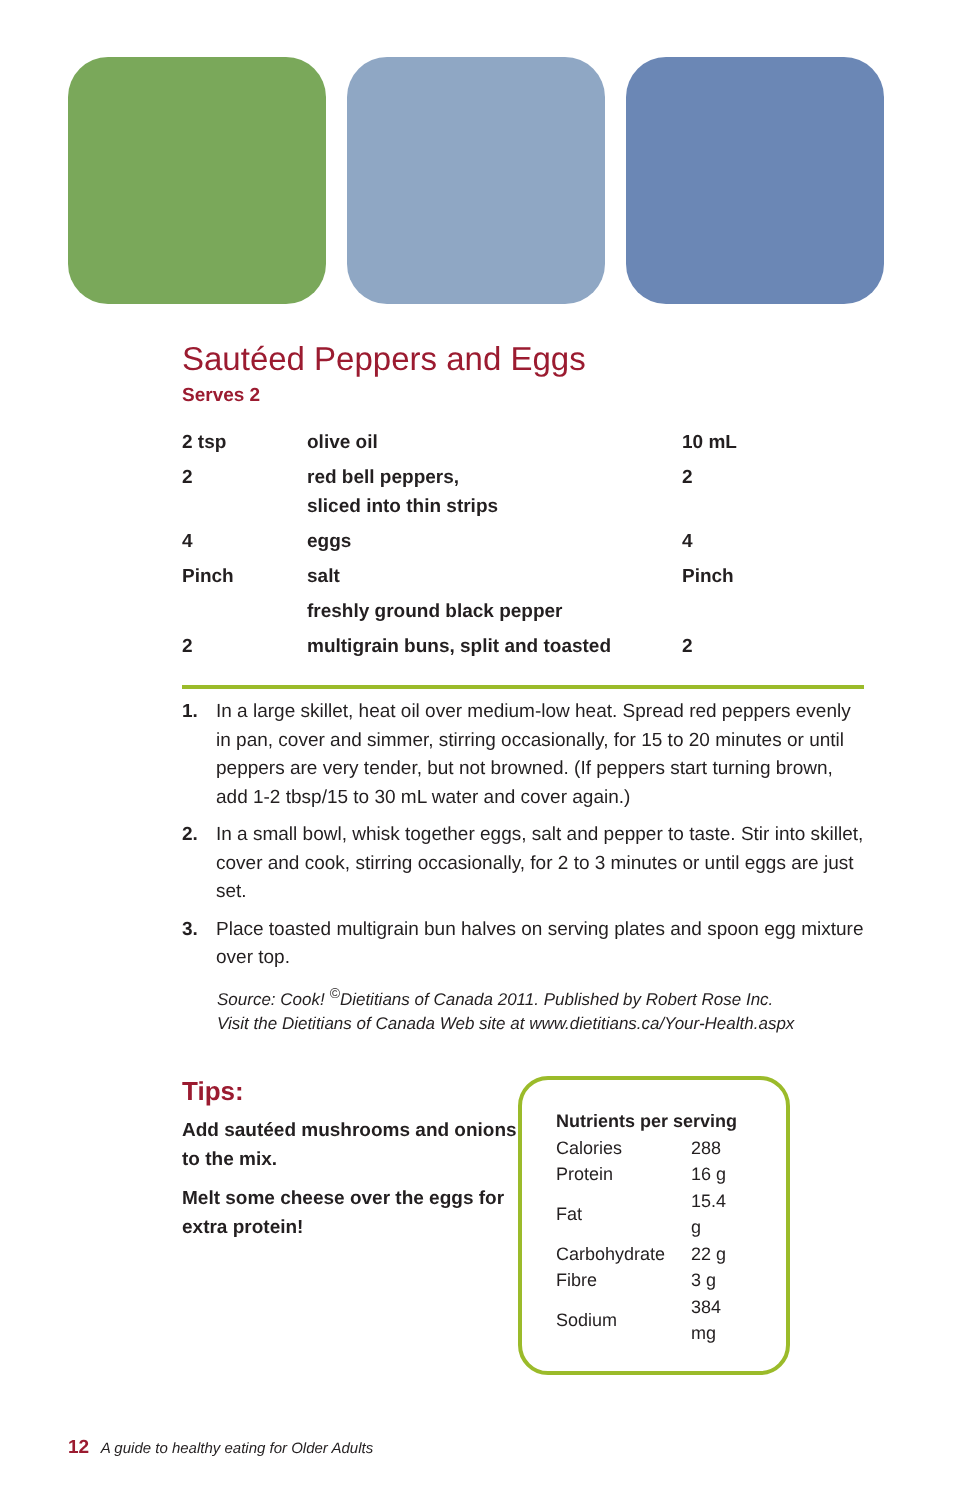Sautéed Peppers and Eggs
Serves 2
| 2 tsp | olive oil | 10 mL |
| 2 | red bell peppers, sliced into thin strips | 2 |
| 4 | eggs | 4 |
| Pinch | salt | Pinch |
| | freshly ground black pepper | |
| 2 | multigrain buns, split and toasted | 2 |
1. In a large skillet, heat oil over medium-low heat. Spread red peppers evenly in pan, cover and simmer, stirring occasionally, for 15 to 20 minutes or until peppers are very tender, but not browned. (If peppers start turning brown, add 1-2 tbsp/15 to 30 mL water and cover again.)
2. In a small bowl, whisk together eggs, salt and pepper to taste. Stir into skillet, cover and cook, stirring occasionally, for 2 to 3 minutes or until eggs are just set.
3. Place toasted multigrain bun halves on serving plates and spoon egg mixture over top.
Source: Cook! <sup>©</sup>Dietitians of Canada 2011. Published by Robert Rose Inc.
Visit the Dietitians of Canada Web site at www.dietitians.ca/Your-Health.aspx
Tips:
Add sautéed mushrooms and onions to the mix.
Melt some cheese over the eggs for extra protein!
Nutrients per serving
| Calories | 288 |
| Protein | 16 g |
| Fat | 15.4 g |
| Carbohydrate | 22 g |
| Fibre | 3 g |
| Sodium | 384 mg |
12 A guide to healthy eating for Older Adults